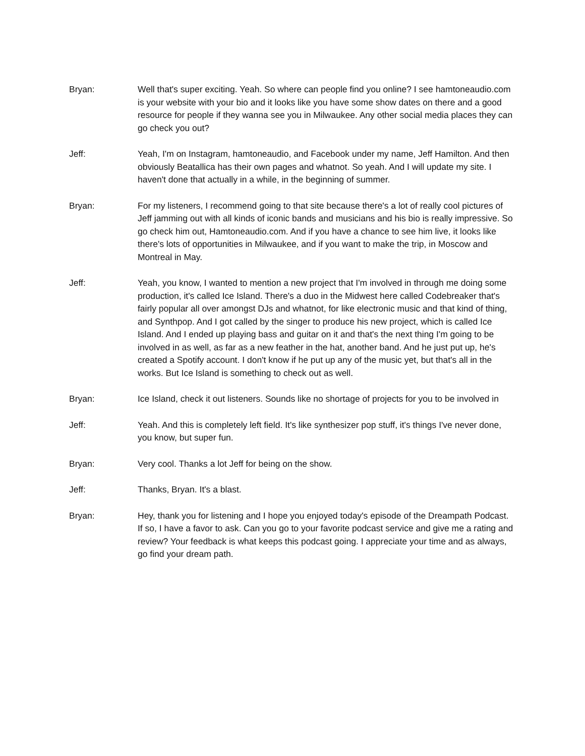Bryan: Well that's super exciting. Yeah. So where can people find you online? I see hamtoneaudio.com is your website with your bio and it looks like you have some show dates on there and a good resource for people if they wanna see you in Milwaukee. Any other social media places they can go check you out?
Jeff: Yeah, I'm on Instagram, hamtoneaudio, and Facebook under my name, Jeff Hamilton. And then obviously Beatallica has their own pages and whatnot. So yeah. And I will update my site. I haven't done that actually in a while, in the beginning of summer.
Bryan: For my listeners, I recommend going to that site because there's a lot of really cool pictures of Jeff jamming out with all kinds of iconic bands and musicians and his bio is really impressive. So go check him out, Hamtoneaudio.com. And if you have a chance to see him live, it looks like there's lots of opportunities in Milwaukee, and if you want to make the trip, in Moscow and Montreal in May.
Jeff: Yeah, you know, I wanted to mention a new project that I'm involved in through me doing some production, it's called Ice Island. There's a duo in the Midwest here called Codebreaker that's fairly popular all over amongst DJs and whatnot, for like electronic music and that kind of thing, and Synthpop. And I got called by the singer to produce his new project, which is called Ice Island. And I ended up playing bass and guitar on it and that's the next thing I'm going to be involved in as well, as far as a new feather in the hat, another band. And he just put up, he's created a Spotify account. I don't know if he put up any of the music yet, but that's all in the works. But Ice Island is something to check out as well.
Bryan: Ice Island, check it out listeners. Sounds like no shortage of projects for you to be involved in
Jeff: Yeah. And this is completely left field. It's like synthesizer pop stuff, it's things I've never done, you know, but super fun.
Bryan: Very cool. Thanks a lot Jeff for being on the show.
Jeff: Thanks, Bryan. It's a blast.
Bryan: Hey, thank you for listening and I hope you enjoyed today's episode of the Dreampath Podcast. If so, I have a favor to ask. Can you go to your favorite podcast service and give me a rating and review? Your feedback is what keeps this podcast going. I appreciate your time and as always, go find your dream path.